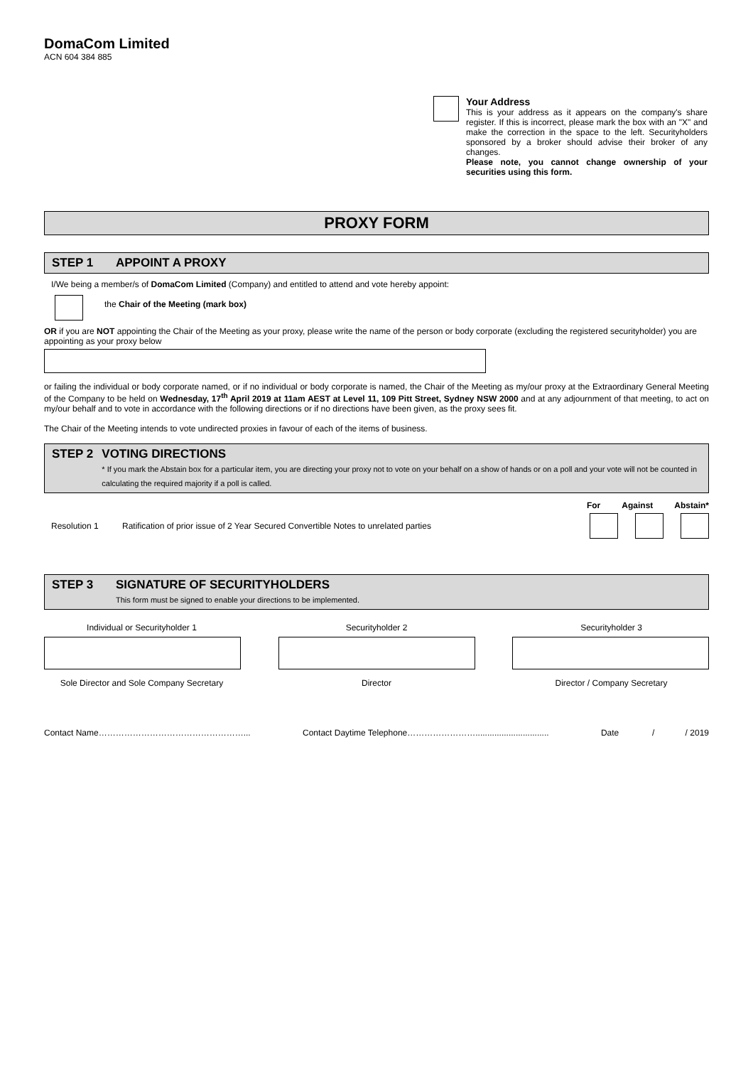DomaCom Limited
ACN 604 384 885
Your Address
This is your address as it appears on the company's share register. If this is incorrect, please mark the box with an "X" and make the correction in the space to the left. Securityholders sponsored by a broker should advise their broker of any changes.
Please note, you cannot change ownership of your securities using this form.
PROXY FORM
STEP 1 APPOINT A PROXY
I/We being a member/s of DomaCom Limited (Company) and entitled to attend and vote hereby appoint:
the Chair of the Meeting (mark box)
OR if you are NOT appointing the Chair of the Meeting as your proxy, please write the name of the person or body corporate (excluding the registered securityholder) you are appointing as your proxy below
or failing the individual or body corporate named, or if no individual or body corporate is named, the Chair of the Meeting as my/our proxy at the Extraordinary General Meeting of the Company to be held on Wednesday, 17<sup>th</sup> April 2019 at 11am AEST at Level 11, 109 Pitt Street, Sydney NSW 2000 and at any adjournment of that meeting, to act on my/our behalf and to vote in accordance with the following directions or if no directions have been given, as the proxy sees fit.
The Chair of the Meeting intends to vote undirected proxies in favour of each of the items of business.
STEP 2 VOTING DIRECTIONS
* If you mark the Abstain box for a particular item, you are directing your proxy not to vote on your behalf on a show of hands or on a poll and your vote will not be counted in calculating the required majority if a poll is called.
For Against Abstain*
Resolution 1 Ratification of prior issue of 2 Year Secured Convertible Notes to unrelated parties
STEP 3 SIGNATURE OF SECURITYHOLDERS
This form must be signed to enable your directions to be implemented.
Individual or Securityholder 1 Securityholder 2 Securityholder 3
Sole Director and Sole Company Secretary
Director Director / Company Secretary
Contact Name……………………………………………... Contact Daytime Telephone……………………............................... Date / / 2019